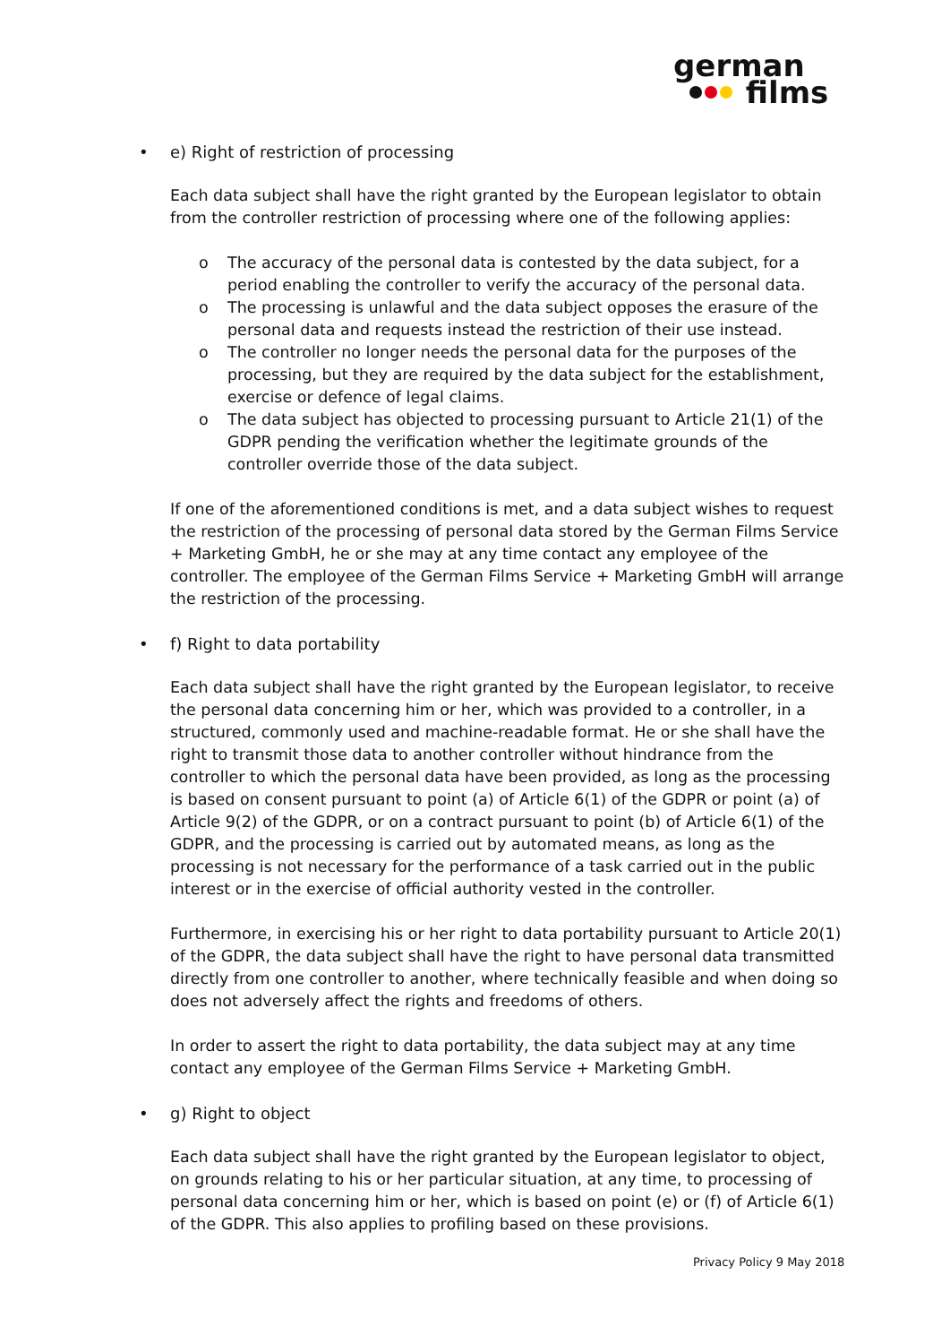german
films
• e) Right of restriction of processing
Each data subject shall have the right granted by the European legislator to obtain from the controller restriction of processing where one of the following applies:
o The accuracy of the personal data is contested by the data subject, for a period enabling the controller to verify the accuracy of the personal data.
o The processing is unlawful and the data subject opposes the erasure of the personal data and requests instead the restriction of their use instead.
o The controller no longer needs the personal data for the purposes of the processing, but they are required by the data subject for the establishment, exercise or defence of legal claims.
o The data subject has objected to processing pursuant to Article 21(1) of the GDPR pending the verification whether the legitimate grounds of the controller override those of the data subject.
If one of the aforementioned conditions is met, and a data subject wishes to request the restriction of the processing of personal data stored by the German Films Service + Marketing GmbH, he or she may at any time contact any employee of the controller. The employee of the German Films Service + Marketing GmbH will arrange the restriction of the processing.
• f) Right to data portability
Each data subject shall have the right granted by the European legislator, to receive the personal data concerning him or her, which was provided to a controller, in a structured, commonly used and machine-readable format. He or she shall have the right to transmit those data to another controller without hindrance from the controller to which the personal data have been provided, as long as the processing is based on consent pursuant to point (a) of Article 6(1) of the GDPR or point (a) of Article 9(2) of the GDPR, or on a contract pursuant to point (b) of Article 6(1) of the GDPR, and the processing is carried out by automated means, as long as the processing is not necessary for the performance of a task carried out in the public interest or in the exercise of official authority vested in the controller.
Furthermore, in exercising his or her right to data portability pursuant to Article 20(1) of the GDPR, the data subject shall have the right to have personal data transmitted directly from one controller to another, where technically feasible and when doing so does not adversely affect the rights and freedoms of others.
In order to assert the right to data portability, the data subject may at any time contact any employee of the German Films Service + Marketing GmbH.
• g) Right to object
Each data subject shall have the right granted by the European legislator to object, on grounds relating to his or her particular situation, at any time, to processing of personal data concerning him or her, which is based on point (e) or (f) of Article 6(1) of the GDPR. This also applies to profiling based on these provisions.
Privacy Policy 9 May 2018